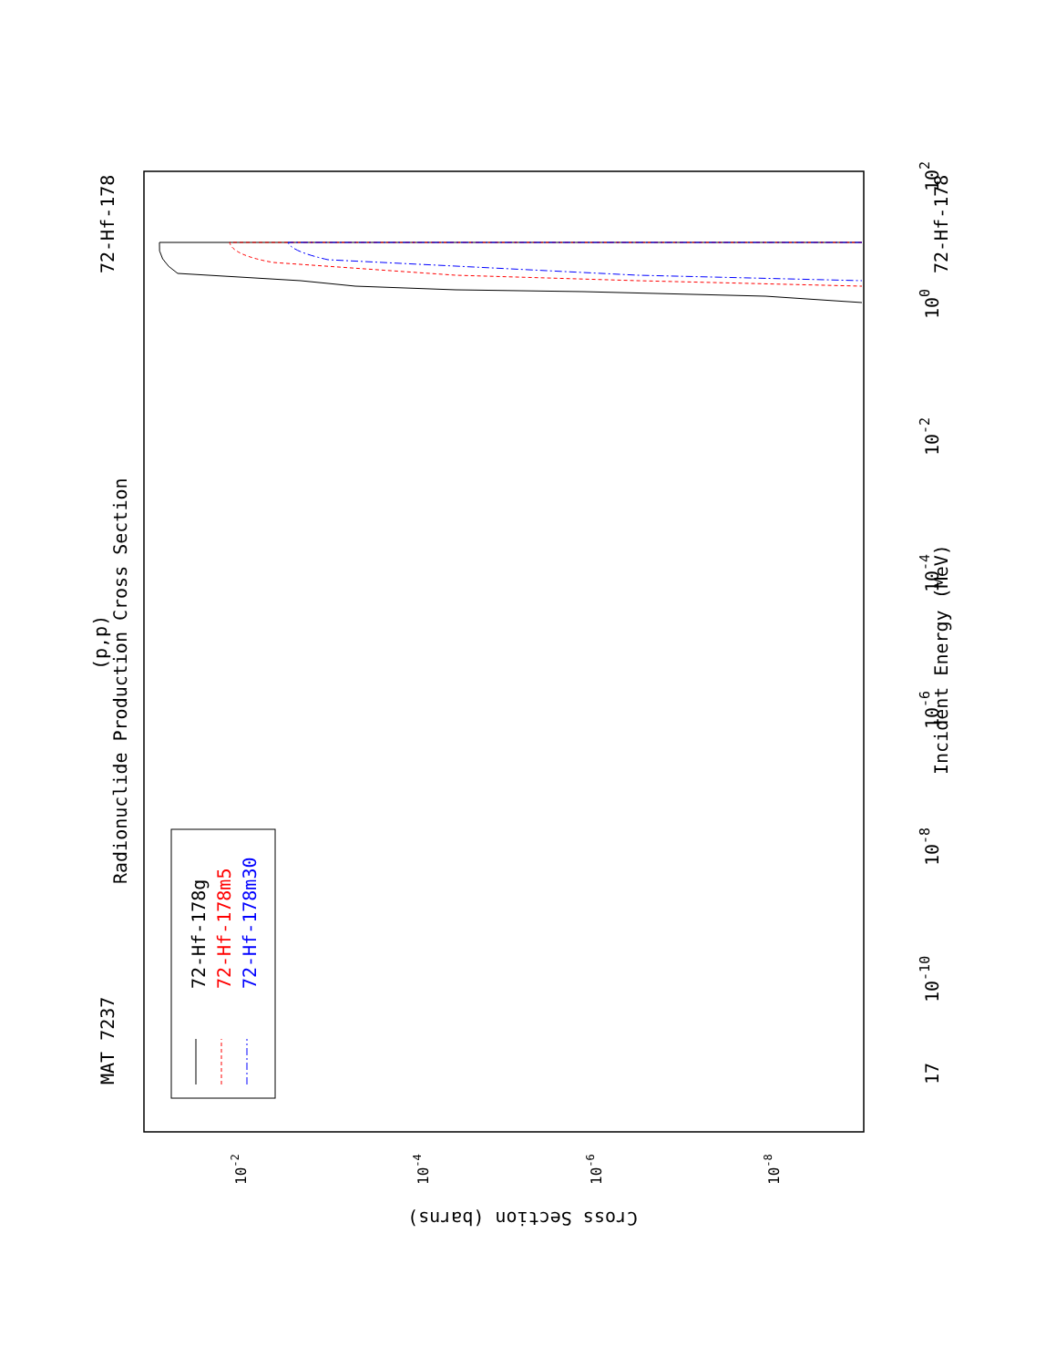MAT 7237
Radionuclide Production Cross Section
(p,p)
72-Hf-178
17
10-10
10-8
10-6
10-4
10-2
100
102
Incident Energy (MeV)
72-Hf-178
72-Hf-178g
72-Hf-178m5
72-Hf-178m30
Cross Section (barns)
10-2
10-4
10-6
10-8